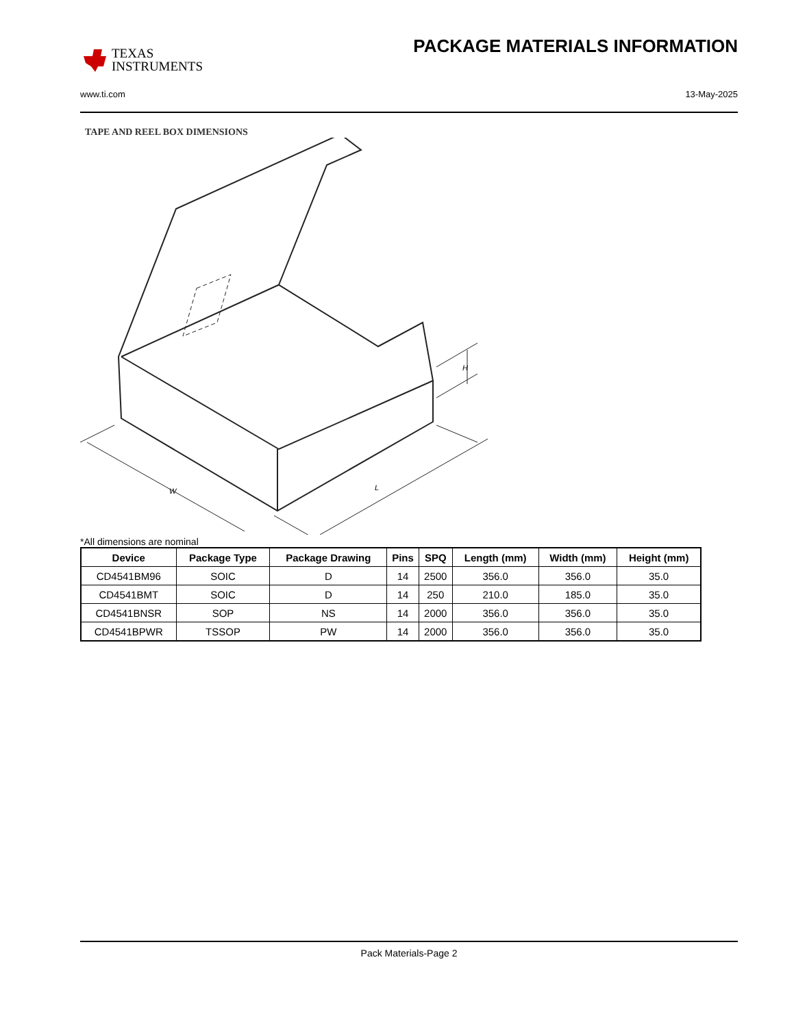TEXAS
INSTRUMENTS
PACKAGE MATERIALS INFORMATION
www.ti.com 13-May-2025
TAPE AND REEL BOX DIMENSIONS
W
L
H
*All dimensions are nominal
| Device | Package Type | Package Drawing | Pins | SPQ | Length (mm) | Width (mm) | Height (mm) |
| --- | --- | --- | --- | --- | --- | --- | --- |
| CD4541BM96 | SOIC | D | 14 | 2500 | 356.0 | 356.0 | 35.0 |
| CD4541BMT | SOIC | D | 14 | 250 | 210.0 | 185.0 | 35.0 |
| CD4541BNSR | SOP | NS | 14 | 2000 | 356.0 | 356.0 | 35.0 |
| CD4541BPWR | TSSOP | PW | 14 | 2000 | 356.0 | 356.0 | 35.0 |
Pack Materials-Page 2